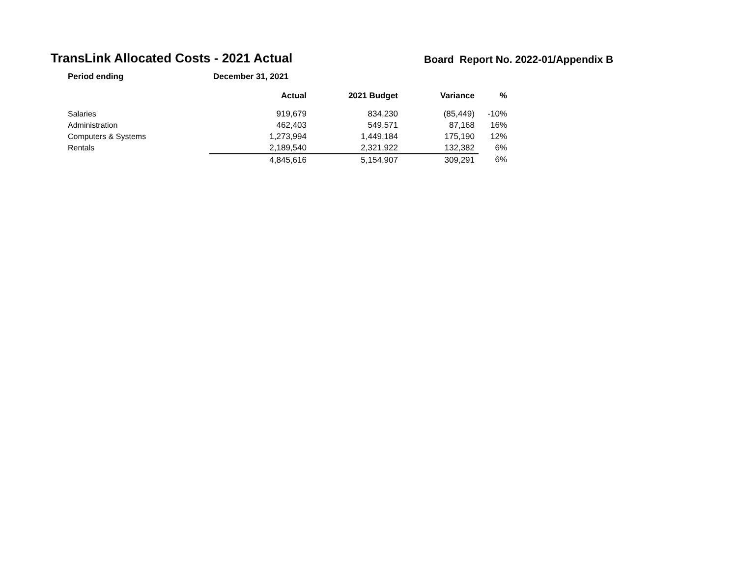TransLink Allocated Costs - 2021 Actual
Board Report No. 2022-01/Appendix B
| Period ending | December 31, 2021 | | | |
| --- | --- | --- | --- | --- |
| | Actual | 2021 Budget | Variance | % |
| Salaries | 919,679 | 834,230 | (85,449) | -10% |
| Administration | 462,403 | 549,571 | 87,168 | 16% |
| Computers & Systems | 1,273,994 | 1,449,184 | 175,190 | 12% |
| Rentals | 2,189,540 | 2,321,922 | 132,382 | 6% |
| | 4,845,616 | 5,154,907 | 309,291 | 6% |